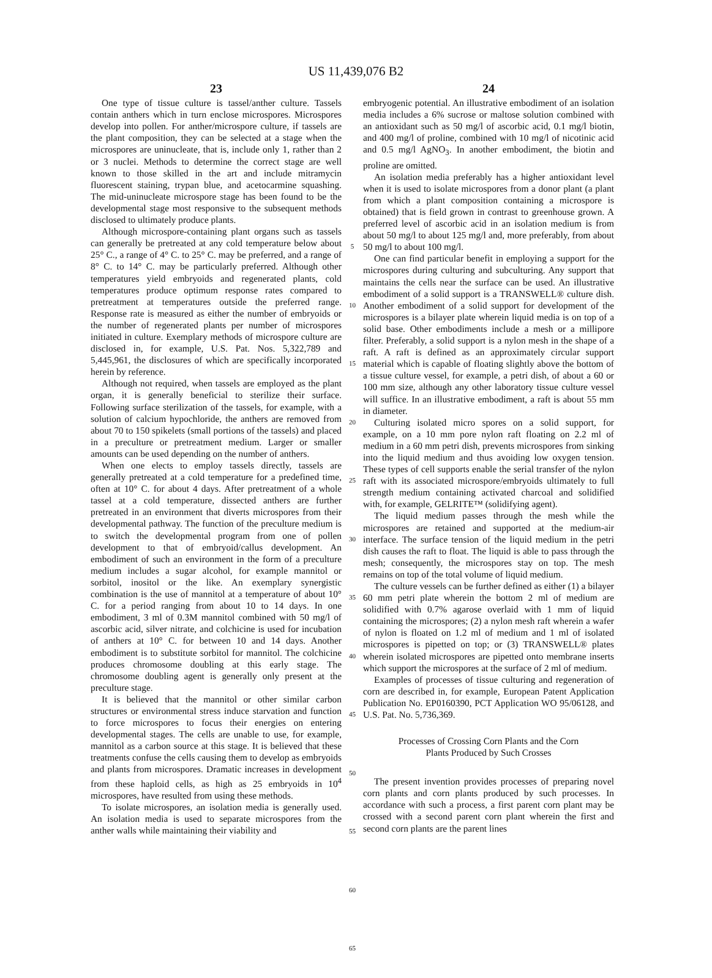US 11,439,076 B2
23
One type of tissue culture is tassel/anther culture. Tassels contain anthers which in turn enclose microspores. Microspores develop into pollen. For anther/microspore culture, if tassels are the plant composition, they can be selected at a stage when the microspores are uninucleate, that is, include only 1, rather than 2 or 3 nuclei. Methods to determine the correct stage are well known to those skilled in the art and include mitramycin fluorescent staining, trypan blue, and acetocarmine squashing. The mid-uninucleate microspore stage has been found to be the developmental stage most responsive to the subsequent methods disclosed to ultimately produce plants.
Although microspore-containing plant organs such as tassels can generally be pretreated at any cold temperature below about 25° C., a range of 4° C. to 25° C. may be preferred, and a range of 8° C. to 14° C. may be particularly preferred. Although other temperatures yield embryoids and regenerated plants, cold temperatures produce optimum response rates compared to pretreatment at temperatures outside the preferred range. Response rate is measured as either the number of embryoids or the number of regenerated plants per number of microspores initiated in culture. Exemplary methods of microspore culture are disclosed in, for example, U.S. Pat. Nos. 5,322,789 and 5,445,961, the disclosures of which are specifically incorporated herein by reference.
Although not required, when tassels are employed as the plant organ, it is generally beneficial to sterilize their surface. Following surface sterilization of the tassels, for example, with a solution of calcium hypochloride, the anthers are removed from about 70 to 150 spikelets (small portions of the tassels) and placed in a preculture or pretreatment medium. Larger or smaller amounts can be used depending on the number of anthers.
When one elects to employ tassels directly, tassels are generally pretreated at a cold temperature for a predefined time, often at 10° C. for about 4 days. After pretreatment of a whole tassel at a cold temperature, dissected anthers are further pretreated in an environment that diverts microspores from their developmental pathway. The function of the preculture medium is to switch the developmental program from one of pollen development to that of embryoid/callus development. An embodiment of such an environment in the form of a preculture medium includes a sugar alcohol, for example mannitol or sorbitol, inositol or the like. An exemplary synergistic combination is the use of mannitol at a temperature of about 10° C. for a period ranging from about 10 to 14 days. In one embodiment, 3 ml of 0.3M mannitol combined with 50 mg/l of ascorbic acid, silver nitrate, and colchicine is used for incubation of anthers at 10° C. for between 10 and 14 days. Another embodiment is to substitute sorbitol for mannitol. The colchicine produces chromosome doubling at this early stage. The chromosome doubling agent is generally only present at the preculture stage.
It is believed that the mannitol or other similar carbon structures or environmental stress induce starvation and function to force microspores to focus their energies on entering developmental stages. The cells are unable to use, for example, mannitol as a carbon source at this stage. It is believed that these treatments confuse the cells causing them to develop as embryoids and plants from microspores. Dramatic increases in development from these haploid cells, as high as 25 embryoids in 10<sup>4</sup> microspores, have resulted from using these methods.
To isolate microspores, an isolation media is generally used. An isolation media is used to separate microspores from the anther walls while maintaining their viability and
5
10
15
20
25
30
35
40
45
50
55
60
65
24
embryogenic potential. An illustrative embodiment of an isolation media includes a 6% sucrose or maltose solution combined with an antioxidant such as 50 mg/l of ascorbic acid, 0.1 mg/l biotin, and 400 mg/l of proline, combined with 10 mg/l of nicotinic acid and 0.5 mg/l AgNO<sub>3</sub>. In another embodiment, the biotin and proline are omitted.
An isolation media preferably has a higher antioxidant level when it is used to isolate microspores from a donor plant (a plant from which a plant composition containing a microspore is obtained) that is field grown in contrast to greenhouse grown. A preferred level of ascorbic acid in an isolation medium is from about 50 mg/l to about 125 mg/l and, more preferably, from about 50 mg/l to about 100 mg/l.
One can find particular benefit in employing a support for the microspores during culturing and subculturing. Any support that maintains the cells near the surface can be used. An illustrative embodiment of a solid support is a TRANSWELL® culture dish. Another embodiment of a solid support for development of the microspores is a bilayer plate wherein liquid media is on top of a solid base. Other embodiments include a mesh or a millipore filter. Preferably, a solid support is a nylon mesh in the shape of a raft. A raft is defined as an approximately circular support material which is capable of floating slightly above the bottom of a tissue culture vessel, for example, a petri dish, of about a 60 or 100 mm size, although any other laboratory tissue culture vessel will suffice. In an illustrative embodiment, a raft is about 55 mm in diameter.
Culturing isolated micro spores on a solid support, for example, on a 10 mm pore nylon raft floating on 2.2 ml of medium in a 60 mm petri dish, prevents microspores from sinking into the liquid medium and thus avoiding low oxygen tension. These types of cell supports enable the serial transfer of the nylon raft with its associated microspore/embryoids ultimately to full strength medium containing activated charcoal and solidified with, for example, GELRITE™ (solidifying agent).
The liquid medium passes through the mesh while the microspores are retained and supported at the medium-air interface. The surface tension of the liquid medium in the petri dish causes the raft to float. The liquid is able to pass through the mesh; consequently, the microspores stay on top. The mesh remains on top of the total volume of liquid medium.
The culture vessels can be further defined as either (1) a bilayer 60 mm petri plate wherein the bottom 2 ml of medium are solidified with 0.7% agarose overlaid with 1 mm of liquid containing the microspores; (2) a nylon mesh raft wherein a wafer of nylon is floated on 1.2 ml of medium and 1 ml of isolated microspores is pipetted on top; or (3) TRANSWELL® plates wherein isolated microspores are pipetted onto membrane inserts which support the microspores at the surface of 2 ml of medium.
Examples of processes of tissue culturing and regeneration of corn are described in, for example, European Patent Application Publication No. EP0160390, PCT Application WO 95/06128, and U.S. Pat. No. 5,736,369.
Processes of Crossing Corn Plants and the Corn
Plants Produced by Such Crosses
The present invention provides processes of preparing novel corn plants and corn plants produced by such processes. In accordance with such a process, a first parent corn plant may be crossed with a second parent corn plant wherein the first and second corn plants are the parent lines